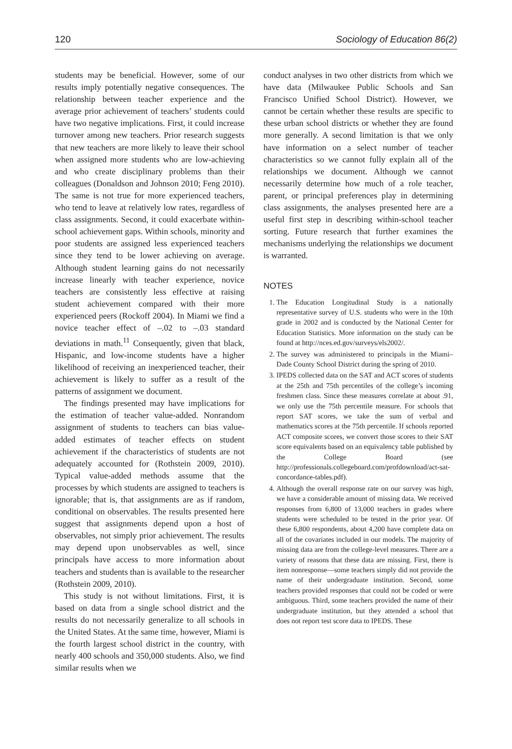120 Sociology of Education 86(2)
students may be beneficial. However, some of our results imply potentially negative consequences. The relationship between teacher experience and the average prior achievement of teachers’ students could have two negative implications. First, it could increase turnover among new teachers. Prior research suggests that new teachers are more likely to leave their school when assigned more students who are low-achieving and who create disciplinary problems than their colleagues (Donaldson and Johnson 2010; Feng 2010). The same is not true for more experienced teachers, who tend to leave at relatively low rates, regardless of class assignments. Second, it could exacerbate within-school achievement gaps. Within schools, minority and poor students are assigned less experienced teachers since they tend to be lower achieving on average. Although student learning gains do not necessarily increase linearly with teacher experience, novice teachers are consistently less effective at raising student achievement compared with their more experienced peers (Rockoff 2004). In Miami we find a novice teacher effect of –.02 to –.03 standard deviations in math.<sup>11</sup> Consequently, given that black, Hispanic, and low-income students have a higher likelihood of receiving an inexperienced teacher, their achievement is likely to suffer as a result of the patterns of assignment we document.
The findings presented may have implications for the estimation of teacher value-added. Nonrandom assignment of students to teachers can bias value-added estimates of teacher effects on student achievement if the characteristics of students are not adequately accounted for (Rothstein 2009, 2010). Typical value-added methods assume that the processes by which students are assigned to teachers is ignorable; that is, that assignments are as if random, conditional on observables. The results presented here suggest that assignments depend upon a host of observables, not simply prior achievement. The results may depend upon unobservables as well, since principals have access to more information about teachers and students than is available to the researcher (Rothstein 2009, 2010).
This study is not without limitations. First, it is based on data from a single school district and the results do not necessarily generalize to all schools in the United States. At the same time, however, Miami is the fourth largest school district in the country, with nearly 400 schools and 350,000 students. Also, we find similar results when we
conduct analyses in two other districts from which we have data (Milwaukee Public Schools and San Francisco Unified School District). However, we cannot be certain whether these results are specific to these urban school districts or whether they are found more generally. A second limitation is that we only have information on a select number of teacher characteristics so we cannot fully explain all of the relationships we document. Although we cannot necessarily determine how much of a role teacher, parent, or principal preferences play in determining class assignments, the analyses presented here are a useful first step in describing within-school teacher sorting. Future research that further examines the mechanisms underlying the relationships we document is warranted.
NOTES
1. The Education Longitudinal Study is a nationally representative survey of U.S. students who were in the 10th grade in 2002 and is conducted by the National Center for Education Statistics. More information on the study can be found at http://nces.ed.gov/surveys/els2002/.
2. The survey was administered to principals in the Miami–Dade County School District during the spring of 2010.
3. IPEDS collected data on the SAT and ACT scores of students at the 25th and 75th percentiles of the college’s incoming freshmen class. Since these measures correlate at about .91, we only use the 75th percentile measure. For schools that report SAT scores, we take the sum of verbal and mathematics scores at the 75th percentile. If schools reported ACT composite scores, we convert those scores to their SAT score equivalents based on an equivalency table published by the College Board (see http://professionals.collegeboard.com/profdownload/act-sat-concordance-tables.pdf).
4. Although the overall response rate on our survey was high, we have a considerable amount of missing data. We received responses from 6,800 of 13,000 teachers in grades where students were scheduled to be tested in the prior year. Of these 6,800 respondents, about 4,200 have complete data on all of the covariates included in our models. The majority of missing data are from the college-level measures. There are a variety of reasons that these data are missing. First, there is item nonresponse—some teachers simply did not provide the name of their undergraduate institution. Second, some teachers provided responses that could not be coded or were ambiguous. Third, some teachers provided the name of their undergraduate institution, but they attended a school that does not report test score data to IPEDS. These